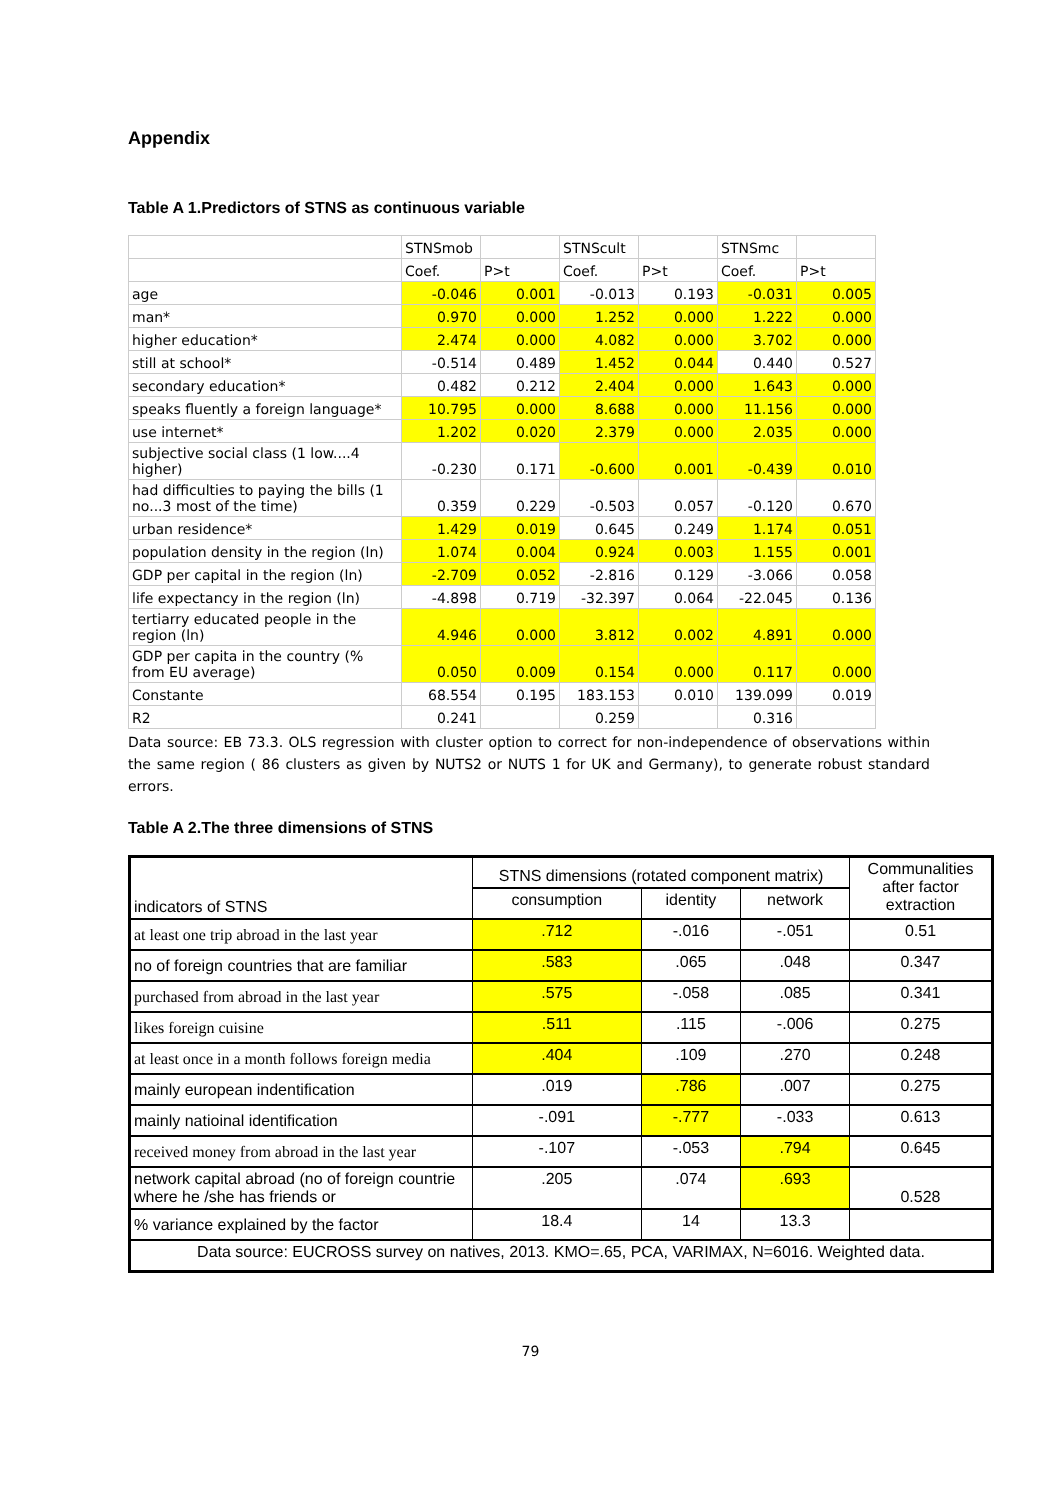Appendix
Table A 1.Predictors of STNS as continuous variable
| | STNSmob | | STNScult | | STNSmc | |
| | Coef. | P>t | Coef. | P>t | Coef. | P>t |
| age | -0.046 | 0.001 | -0.013 | 0.193 | -0.031 | 0.005 |
| man* | 0.970 | 0.000 | 1.252 | 0.000 | 1.222 | 0.000 |
| higher education* | 2.474 | 0.000 | 4.082 | 0.000 | 3.702 | 0.000 |
| still at school* | -0.514 | 0.489 | 1.452 | 0.044 | 0.440 | 0.527 |
| secondary education* | 0.482 | 0.212 | 2.404 | 0.000 | 1.643 | 0.000 |
| speaks fluently a foreign language* | 10.795 | 0.000 | 8.688 | 0.000 | 11.156 | 0.000 |
| use internet* | 1.202 | 0.020 | 2.379 | 0.000 | 2.035 | 0.000 |
| subjective social class (1 low....4 higher) | -0.230 | 0.171 | -0.600 | 0.001 | -0.439 | 0.010 |
| had difficulties to paying the bills (1 no...3 most of the time) | 0.359 | 0.229 | -0.503 | 0.057 | -0.120 | 0.670 |
| urban residence* | 1.429 | 0.019 | 0.645 | 0.249 | 1.174 | 0.051 |
| population density in the region (ln) | 1.074 | 0.004 | 0.924 | 0.003 | 1.155 | 0.001 |
| GDP per capital in the region (ln) | -2.709 | 0.052 | -2.816 | 0.129 | -3.066 | 0.058 |
| life expectancy in the region (ln) | -4.898 | 0.719 | -32.397 | 0.064 | -22.045 | 0.136 |
| tertiarry educated people in the region (ln) | 4.946 | 0.000 | 3.812 | 0.002 | 4.891 | 0.000 |
| GDP per capita in the country (% from EU average) | 0.050 | 0.009 | 0.154 | 0.000 | 0.117 | 0.000 |
| Constante | 68.554 | 0.195 | 183.153 | 0.010 | 139.099 | 0.019 |
| R2 | 0.241 | | 0.259 | | 0.316 | |
Data source: EB 73.3. OLS regression with cluster option to correct for non-independence of observations within the same region ( 86 clusters as given by NUTS2 or NUTS 1 for UK and Germany), to generate robust standard errors.
Table A 2.The three dimensions of STNS
| indicators of STNS | STNS dimensions (rotated component matrix) | | | Communalities after factor extraction |
| | consumption | identity | network | |
| at least one trip abroad in the last year | .712 | -.016 | -.051 | 0.51 |
| no of foreign countries that are familiar | .583 | .065 | .048 | 0.347 |
| purchased from abroad in the last year | .575 | -.058 | .085 | 0.341 |
| likes foreign cuisine | .511 | .115 | -.006 | 0.275 |
| at least once in a month follows foreign media | .404 | .109 | .270 | 0.248 |
| mainly european indentification | .019 | .786 | .007 | 0.275 |
| mainly natioinal identification | -.091 | -.777 | -.033 | 0.613 |
| received money from abroad in the last year | -.107 | -.053 | .794 | 0.645 |
| network capital abroad (no of foreign countrie where he /she has friends or | .205 | .074 | .693 | 0.528 |
| % variance explained by the factor | 18.4 | 14 | 13.3 | |
| Data source: EUCROSS survey on natives, 2013. KMO=.65, PCA, VARIMAX, N=6016. Weighted data. | | | | |
79